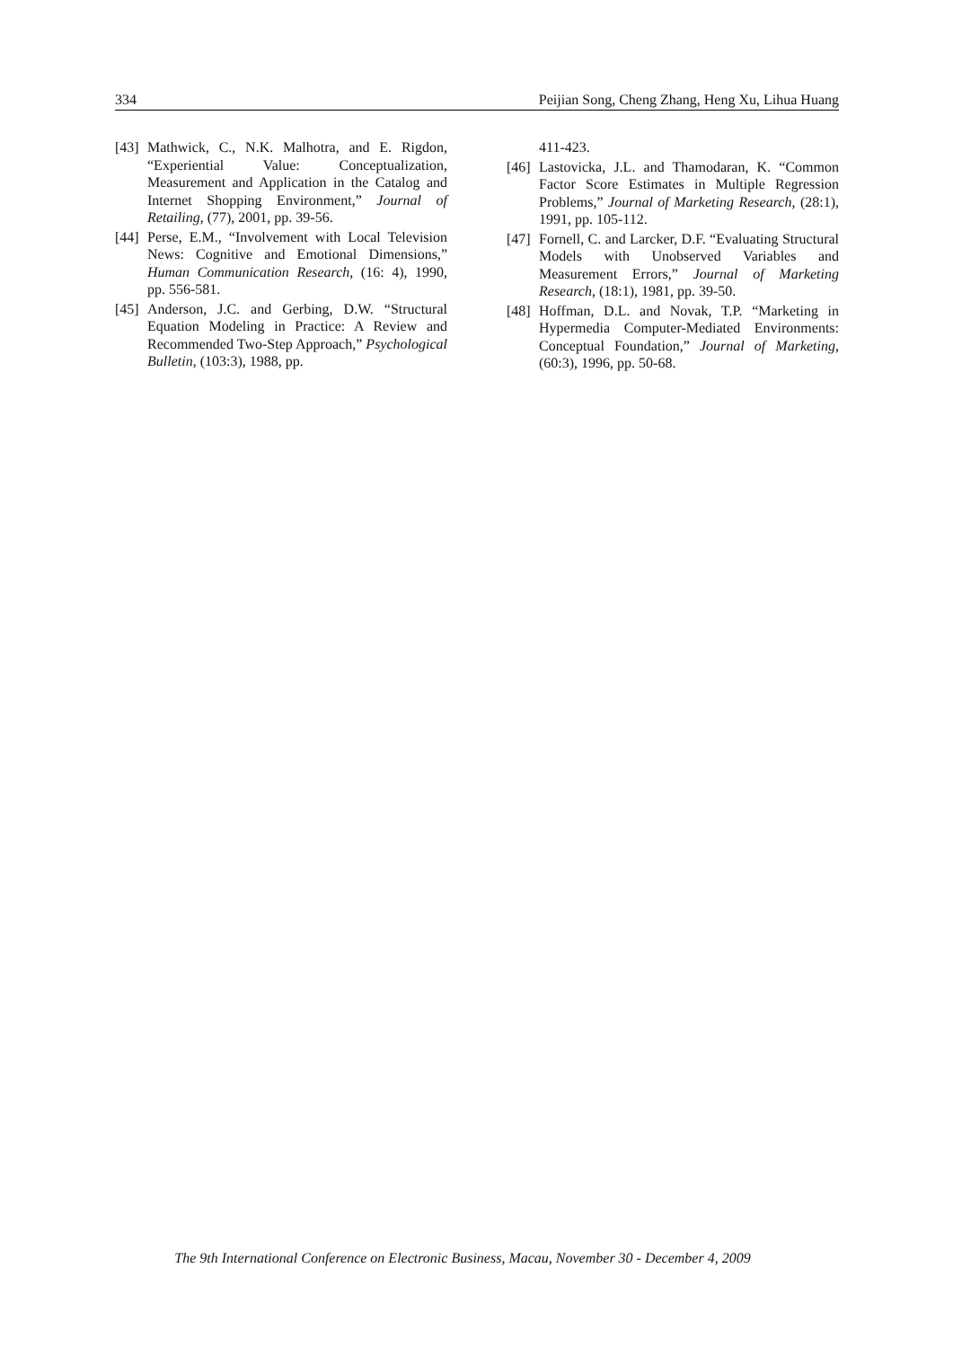334 Peijian Song, Cheng Zhang, Heng Xu, Lihua Huang
[43] Mathwick, C., N.K. Malhotra, and E. Rigdon, “Experiential Value: Conceptualization, Measurement and Application in the Catalog and Internet Shopping Environment,” Journal of Retailing, (77), 2001, pp. 39-56.
[44] Perse, E.M., “Involvement with Local Television News: Cognitive and Emotional Dimensions,” Human Communication Research, (16: 4), 1990, pp. 556-581.
[45] Anderson, J.C. and Gerbing, D.W. “Structural Equation Modeling in Practice: A Review and Recommended Two-Step Approach,” Psychological Bulletin, (103:3), 1988, pp.
411-423.
[46] Lastovicka, J.L. and Thamodaran, K. “Common Factor Score Estimates in Multiple Regression Problems,” Journal of Marketing Research, (28:1), 1991, pp. 105-112.
[47] Fornell, C. and Larcker, D.F. “Evaluating Structural Models with Unobserved Variables and Measurement Errors,” Journal of Marketing Research, (18:1), 1981, pp. 39-50.
[48] Hoffman, D.L. and Novak, T.P. “Marketing in Hypermedia Computer-Mediated Environments: Conceptual Foundation,” Journal of Marketing, (60:3), 1996, pp. 50-68.
The 9th International Conference on Electronic Business, Macau, November 30 - December 4, 2009